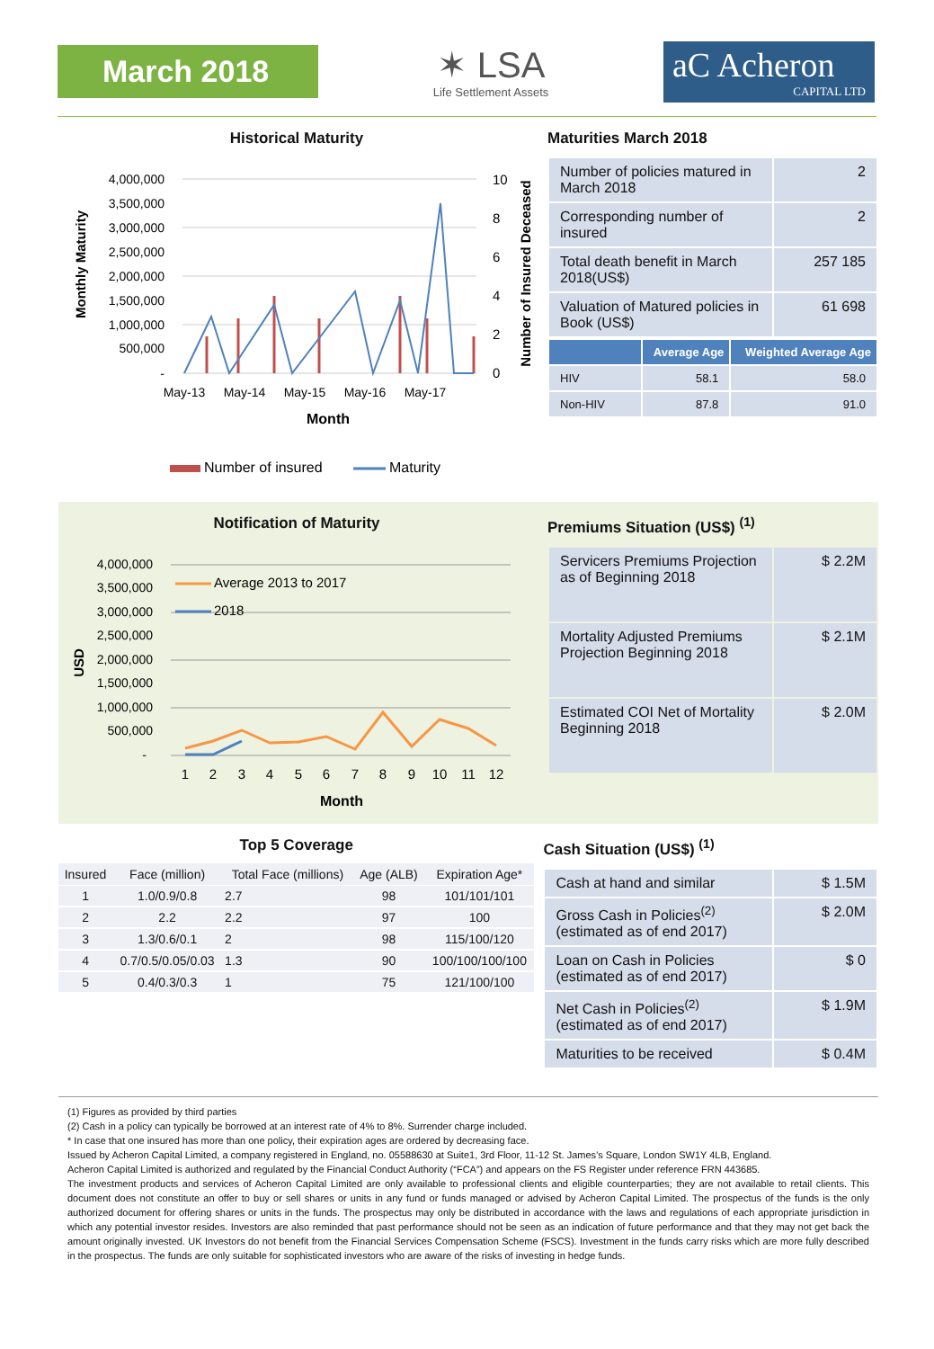March 2018
✶ LSA
Life Settlement Assets
aC Acheron
CAPITAL LTD
Historical Maturity
Monthly Maturity
4,000,000
3,500,000
3,000,000
2,500,000
2,000,000
1,500,000
1,000,000
500,000
-
May-13
May-14
May-15
May-16
May-17
Month
10
8
6
4
2
0
Number of Insured Deceased
Number of insured
Maturity
Maturities March 2018
| Number of policies matured in March 2018 | 2 |
| Corresponding number of insured | 2 |
| Total death benefit in March 2018(US$) | 257 185 |
| Valuation of Matured policies in Book (US$) | 61 698 |
| | Average Age | Weighted Average Age |
| --- | --- | --- |
| HIV | 58.1 | 58.0 |
| Non-HIV | 87.8 | 91.0 |
Notification of Maturity
USD
4,000,000
3,500,000
3,000,000
2,500,000
2,000,000
1,500,000
1,000,000
500,000
-
Average 2013 to 2017
2018
1
2
3
4
5
6
7
8
9
10
11
12
Month
Premiums Situation (US$) <sup>(1)</sup>
| Servicers Premiums Projection as of Beginning 2018 | $ 2.2M |
| Mortality Adjusted Premiums Projection Beginning 2018 | $ 2.1M |
| Estimated COI Net of Mortality Beginning 2018 | $ 2.0M |
Top 5 Coverage
| Insured | Face (million) | Total Face (millions) | Age (ALB) | Expiration Age* |
| --- | --- | --- | --- | --- |
| 1 | 1.0/0.9/0.8 | 2.7 | 98 | 101/101/101 |
| 2 | 2.2 | 2.2 | 97 | 100 |
| 3 | 1.3/0.6/0.1 | 2 | 98 | 115/100/120 |
| 4 | 0.7/0.5/0.05/0.03 | 1.3 | 90 | 100/100/100/100 |
| 5 | 0.4/0.3/0.3 | 1 | 75 | 121/100/100 |
Cash Situation (US$) <sup>(1)</sup>
| Cash at hand and similar | $ 1.5M |
| Gross Cash in Policies<sup>(2)</sup> (estimated as of end 2017) | $ 2.0M |
| Loan on Cash in Policies (estimated as of end 2017) | $ 0 |
| Net Cash in Policies<sup>(2)</sup> (estimated as of end 2017) | $ 1.9M |
| Maturities to be received | $ 0.4M |
(1) Figures as provided by third parties
(2) Cash in a policy can typically be borrowed at an interest rate of 4% to 8%. Surrender charge included.
* In case that one insured has more than one policy, their expiration ages are ordered by decreasing face.
Issued by Acheron Capital Limited, a company registered in England, no. 05588630 at Suite1, 3rd Floor, 11-12 St. James’s Square, London SW1Y 4LB, England.
Acheron Capital Limited is authorized and regulated by the Financial Conduct Authority (“FCA”) and appears on the FS Register under reference FRN 443685.
The investment products and services of Acheron Capital Limited are only available to professional clients and eligible counterparties; they are not available to retail clients. This document does not constitute an offer to buy or sell shares or units in any fund or funds managed or advised by Acheron Capital Limited. The prospectus of the funds is the only authorized document for offering shares or units in the funds. The prospectus may only be distributed in accordance with the laws and regulations of each appropriate jurisdiction in which any potential investor resides. Investors are also reminded that past performance should not be seen as an indication of future performance and that they may not get back the amount originally invested. UK Investors do not benefit from the Financial Services Compensation Scheme (FSCS). Investment in the funds carry risks which are more fully described in the prospectus. The funds are only suitable for sophisticated investors who are aware of the risks of investing in hedge funds.